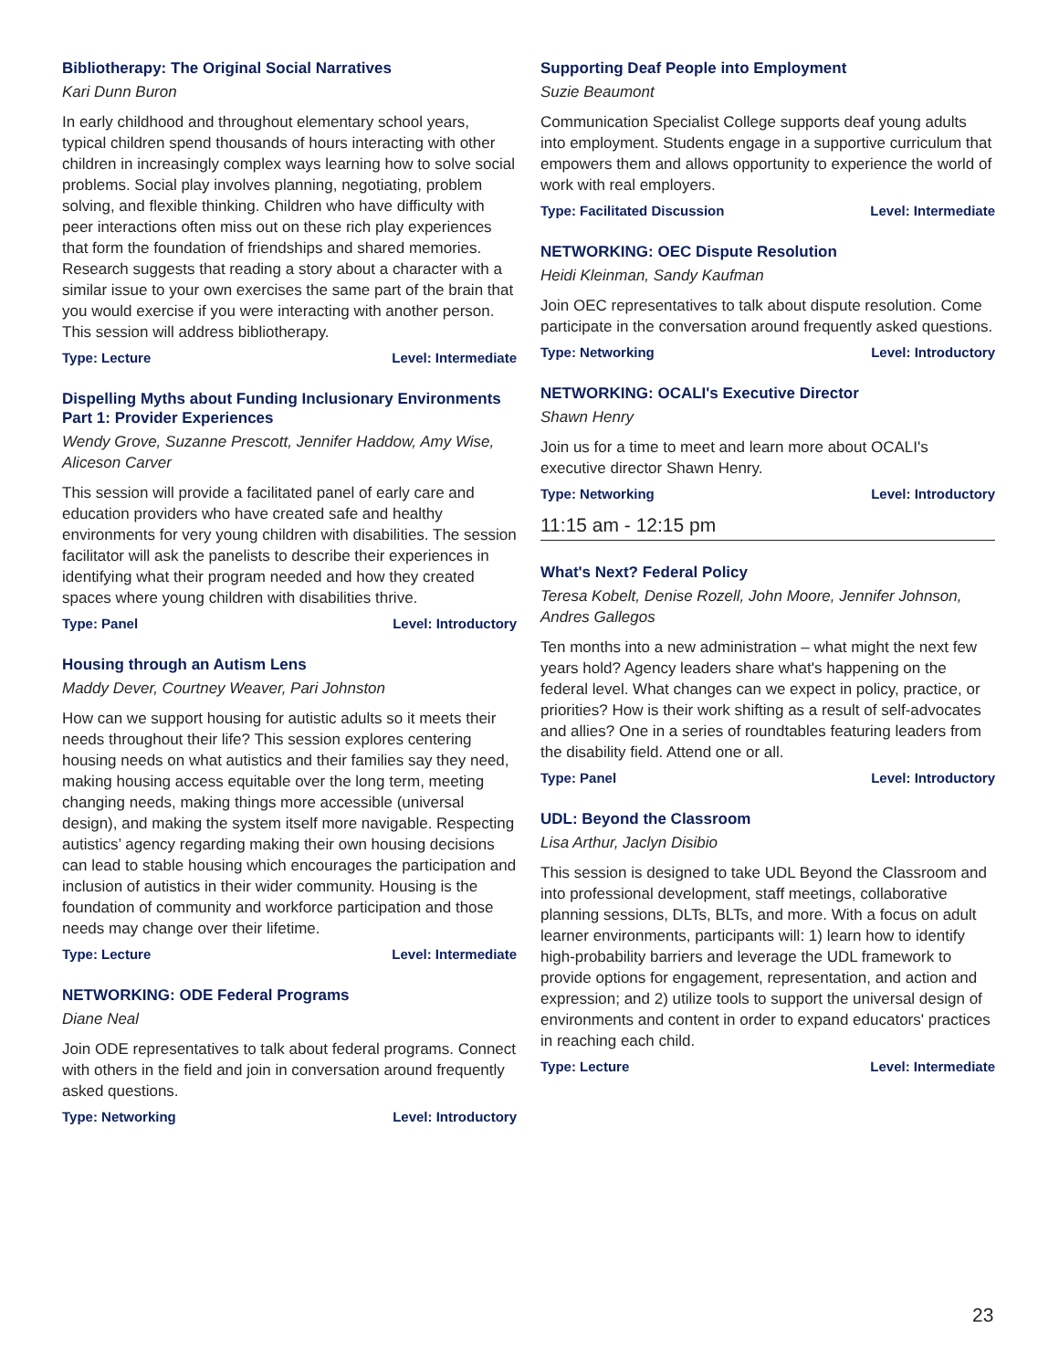Bibliotherapy: The Original Social Narratives
Kari Dunn Buron
In early childhood and throughout elementary school years, typical children spend thousands of hours interacting with other children in increasingly complex ways learning how to solve social problems. Social play involves planning, negotiating, problem solving, and flexible thinking. Children who have difficulty with peer interactions often miss out on these rich play experiences that form the foundation of friendships and shared memories. Research suggests that reading a story about a character with a similar issue to your own exercises the same part of the brain that you would exercise if you were interacting with another person. This session will address bibliotherapy.
Type: Lecture Level: Intermediate
Dispelling Myths about Funding Inclusionary Environments Part 1: Provider Experiences
Wendy Grove, Suzanne Prescott, Jennifer Haddow, Amy Wise, Aliceson Carver
This session will provide a facilitated panel of early care and education providers who have created safe and healthy environments for very young children with disabilities. The session facilitator will ask the panelists to describe their experiences in identifying what their program needed and how they created spaces where young children with disabilities thrive.
Type: Panel Level: Introductory
Housing through an Autism Lens
Maddy Dever, Courtney Weaver, Pari Johnston
How can we support housing for autistic adults so it meets their needs throughout their life? This session explores centering housing needs on what autistics and their families say they need, making housing access equitable over the long term, meeting changing needs, making things more accessible (universal design), and making the system itself more navigable. Respecting autistics’ agency regarding making their own housing decisions can lead to stable housing which encourages the participation and inclusion of autistics in their wider community. Housing is the foundation of community and workforce participation and those needs may change over their lifetime.
Type: Lecture Level: Intermediate
NETWORKING: ODE Federal Programs
Diane Neal
Join ODE representatives to talk about federal programs. Connect with others in the field and join in conversation around frequently asked questions.
Type: Networking Level: Introductory
Supporting Deaf People into Employment
Suzie Beaumont
Communication Specialist College supports deaf young adults into employment. Students engage in a supportive curriculum that empowers them and allows opportunity to experience the world of work with real employers.
Type: Facilitated Discussion Level: Intermediate
NETWORKING: OEC Dispute Resolution
Heidi Kleinman, Sandy Kaufman
Join OEC representatives to talk about dispute resolution. Come participate in the conversation around frequently asked questions.
Type: Networking Level: Introductory
NETWORKING: OCALI's Executive Director
Shawn Henry
Join us for a time to meet and learn more about OCALI's executive director Shawn Henry.
Type: Networking Level: Introductory
11:15 am - 12:15 pm
What's Next? Federal Policy
Teresa Kobelt, Denise Rozell, John Moore, Jennifer Johnson, Andres Gallegos
Ten months into a new administration – what might the next few years hold? Agency leaders share what's happening on the federal level. What changes can we expect in policy, practice, or priorities? How is their work shifting as a result of self-advocates and allies? One in a series of roundtables featuring leaders from the disability field. Attend one or all.
Type: Panel Level: Introductory
UDL: Beyond the Classroom
Lisa Arthur, Jaclyn Disibio
This session is designed to take UDL Beyond the Classroom and into professional development, staff meetings, collaborative planning sessions, DLTs, BLTs, and more. With a focus on adult learner environments, participants will: 1) learn how to identify high-probability barriers and leverage the UDL framework to provide options for engagement, representation, and action and expression; and 2) utilize tools to support the universal design of environments and content in order to expand educators' practices in reaching each child.
Type: Lecture Level: Intermediate
23